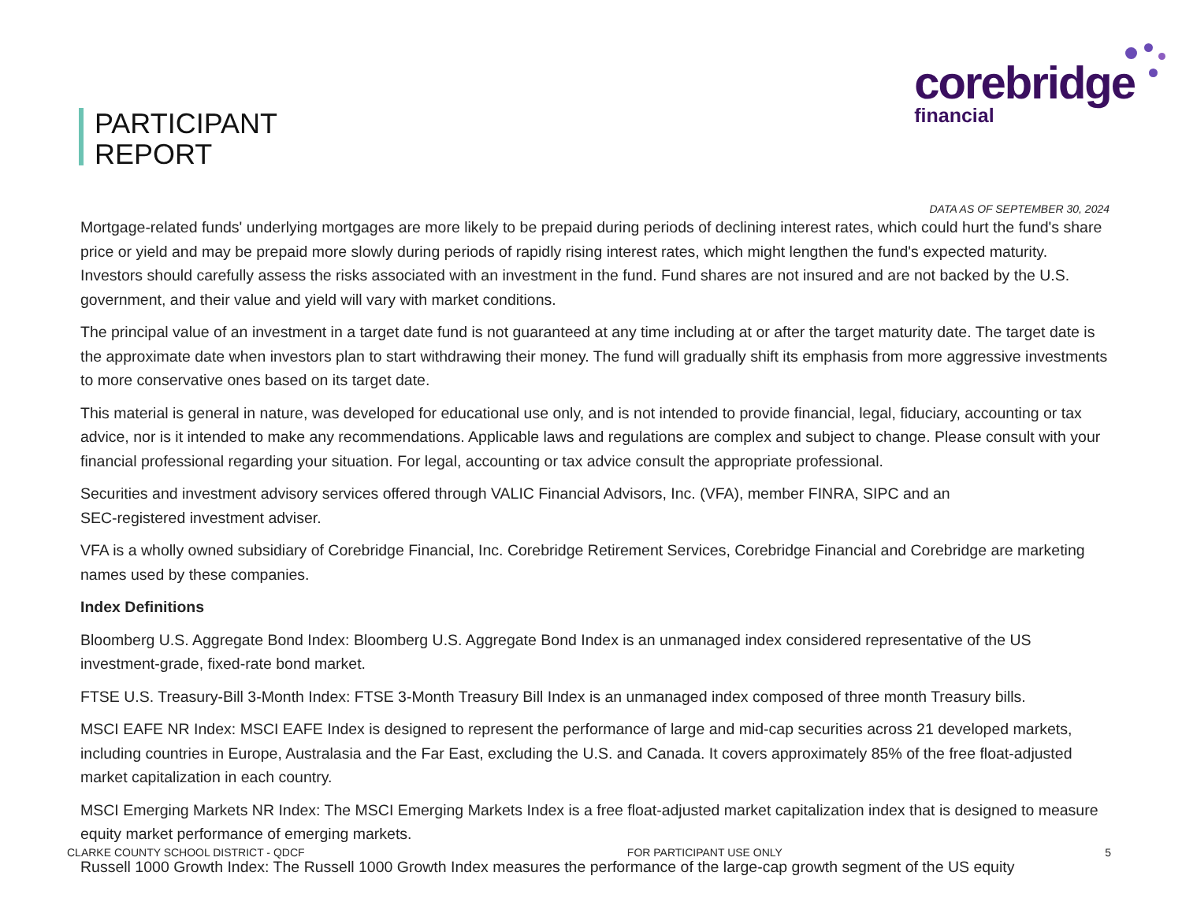PARTICIPANT
REPORT
corebridge
financial
DATA AS OF SEPTEMBER 30, 2024
Mortgage-related funds' underlying mortgages are more likely to be prepaid during periods of declining interest rates, which could hurt the fund's share price or yield and may be prepaid more slowly during periods of rapidly rising interest rates, which might lengthen the fund's expected maturity. Investors should carefully assess the risks associated with an investment in the fund. Fund shares are not insured and are not backed by the U.S. government, and their value and yield will vary with market conditions.
The principal value of an investment in a target date fund is not guaranteed at any time including at or after the target maturity date. The target date is the approximate date when investors plan to start withdrawing their money. The fund will gradually shift its emphasis from more aggressive investments to more conservative ones based on its target date.
This material is general in nature, was developed for educational use only, and is not intended to provide financial, legal, fiduciary, accounting or tax advice, nor is it intended to make any recommendations. Applicable laws and regulations are complex and subject to change. Please consult with your financial professional regarding your situation. For legal, accounting or tax advice consult the appropriate professional.
Securities and investment advisory services offered through VALIC Financial Advisors, Inc. (VFA), member FINRA, SIPC and an
SEC-registered investment adviser.
VFA is a wholly owned subsidiary of Corebridge Financial, Inc. Corebridge Retirement Services, Corebridge Financial and Corebridge are marketing names used by these companies.
Index Definitions
Bloomberg U.S. Aggregate Bond Index: Bloomberg U.S. Aggregate Bond Index is an unmanaged index considered representative of the US investment-grade, fixed-rate bond market.
FTSE U.S. Treasury-Bill 3-Month Index: FTSE 3-Month Treasury Bill Index is an unmanaged index composed of three month Treasury bills.
MSCI EAFE NR Index: MSCI EAFE Index is designed to represent the performance of large and mid-cap securities across 21 developed markets, including countries in Europe, Australasia and the Far East, excluding the U.S. and Canada. It covers approximately 85% of the free float-adjusted market capitalization in each country.
MSCI Emerging Markets NR Index: The MSCI Emerging Markets Index is a free float-adjusted market capitalization index that is designed to measure equity market performance of emerging markets.
Russell 1000 Growth Index: The Russell 1000 Growth Index measures the performance of the large-cap growth segment of the US equity
CLARKE COUNTY SCHOOL DISTRICT - QDCF FOR PARTICIPANT USE ONLY 5